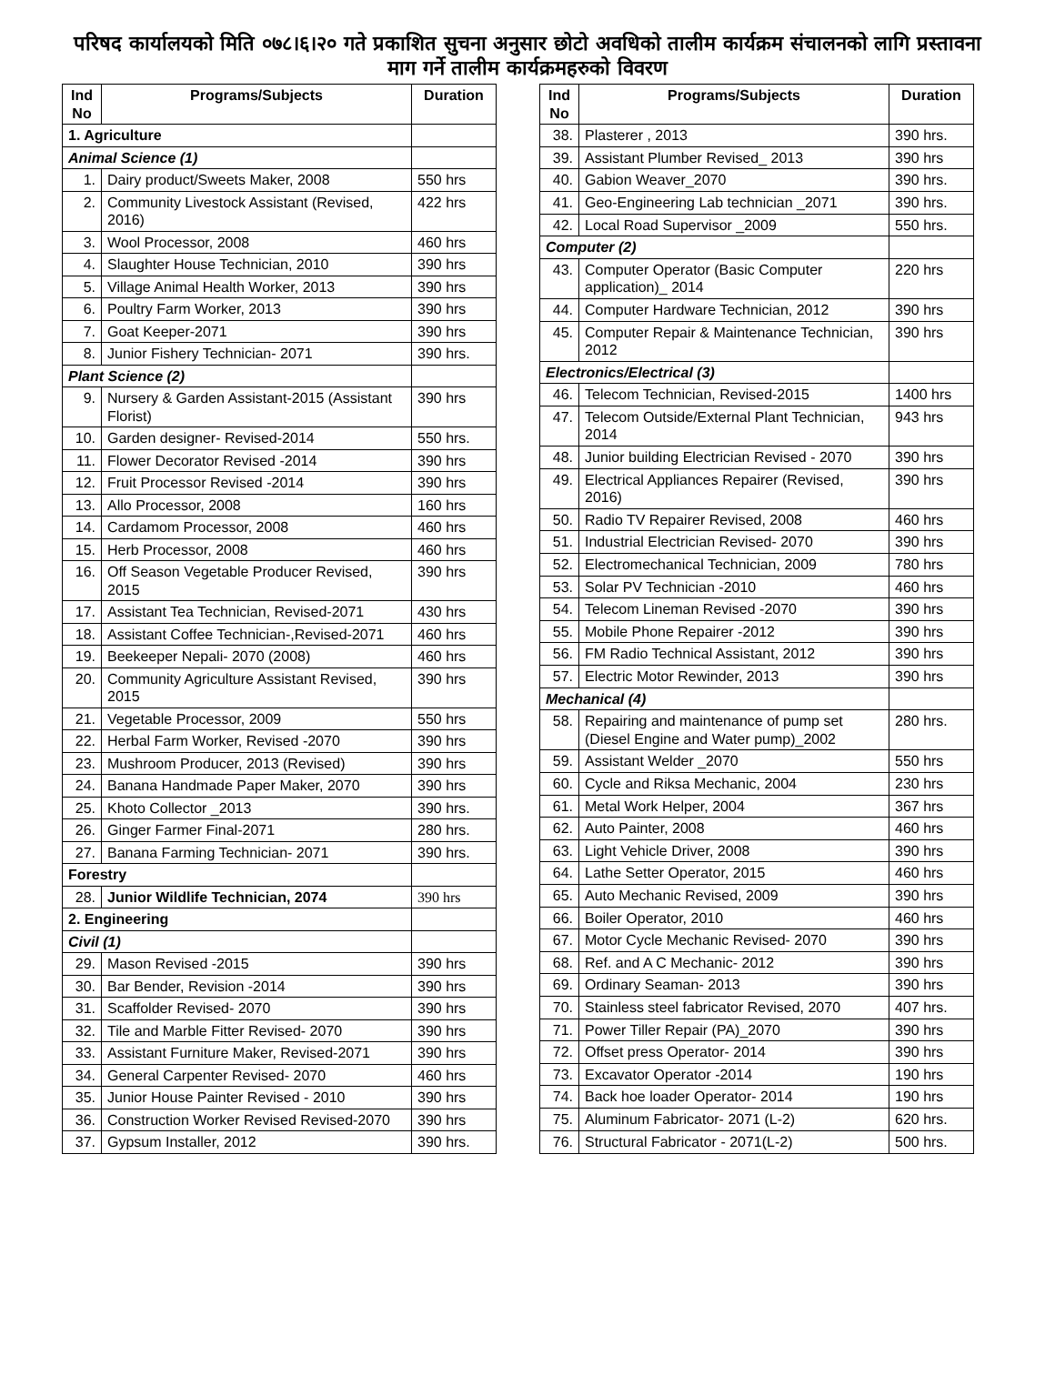परिषद कार्यालयको मिति ०७८।६।२० गते प्रकाशित सुचना अनुसार छोटो अवधिको तालीम कार्यक्रम संचालनको लागि प्रस्तावना माग गर्ने तालीम कार्यक्रमहरुको विवरण
| Ind No | Programs/Subjects | Duration |
| --- | --- | --- |
| 1. Agriculture | | |
| Animal Science (1) | | |
| 1. | Dairy product/Sweets Maker, 2008 | 550 hrs |
| 2. | Community Livestock Assistant (Revised, 2016) | 422 hrs |
| 3. | Wool Processor, 2008 | 460 hrs |
| 4. | Slaughter House Technician, 2010 | 390 hrs |
| 5. | Village Animal Health Worker, 2013 | 390 hrs |
| 6. | Poultry Farm Worker, 2013 | 390 hrs |
| 7. | Goat Keeper-2071 | 390 hrs |
| 8. | Junior Fishery Technician- 2071 | 390 hrs. |
| Plant Science (2) | | |
| 9. | Nursery & Garden Assistant-2015 (Assistant Florist) | 390 hrs |
| 10. | Garden designer- Revised-2014 | 550 hrs. |
| 11. | Flower Decorator Revised -2014 | 390 hrs |
| 12. | Fruit Processor Revised -2014 | 390 hrs |
| 13. | Allo Processor, 2008 | 160 hrs |
| 14. | Cardamom Processor, 2008 | 460 hrs |
| 15. | Herb Processor, 2008 | 460 hrs |
| 16. | Off Season Vegetable Producer Revised, 2015 | 390 hrs |
| 17. | Assistant Tea Technician, Revised-2071 | 430 hrs |
| 18. | Assistant Coffee Technician-,Revised-2071 | 460 hrs |
| 19. | Beekeeper Nepali- 2070 (2008) | 460 hrs |
| 20. | Community Agriculture Assistant Revised, 2015 | 390 hrs |
| 21. | Vegetable Processor, 2009 | 550 hrs |
| 22. | Herbal Farm Worker, Revised -2070 | 390 hrs |
| 23. | Mushroom Producer, 2013 (Revised) | 390 hrs |
| 24. | Banana Handmade Paper Maker, 2070 | 390 hrs |
| 25. | Khoto Collector _2013 | 390 hrs. |
| 26. | Ginger Farmer Final-2071 | 280 hrs. |
| 27. | Banana Farming Technician- 2071 | 390 hrs. |
| Forestry | | |
| 28. | Junior Wildlife Technician, 2074 | 390 hrs |
| 2. Engineering | | |
| Civil (1) | | |
| 29. | Mason Revised -2015 | 390 hrs |
| 30. | Bar Bender, Revision -2014 | 390 hrs |
| 31. | Scaffolder Revised- 2070 | 390 hrs |
| 32. | Tile and Marble Fitter Revised- 2070 | 390 hrs |
| 33. | Assistant Furniture Maker, Revised-2071 | 390 hrs |
| 34. | General Carpenter Revised- 2070 | 460 hrs |
| 35. | Junior House Painter Revised - 2010 | 390 hrs |
| 36. | Construction Worker Revised Revised-2070 | 390 hrs |
| 37. | Gypsum Installer, 2012 | 390 hrs. |
| Ind No | Programs/Subjects | Duration |
| --- | --- | --- |
| 38. | Plasterer , 2013 | 390 hrs. |
| 39. | Assistant Plumber Revised_ 2013 | 390 hrs |
| 40. | Gabion Weaver_2070 | 390 hrs. |
| 41. | Geo-Engineering Lab technician _2071 | 390 hrs. |
| 42. | Local Road Supervisor _2009 | 550 hrs. |
| Computer (2) | | |
| 43. | Computer Operator (Basic Computer application)_ 2014 | 220 hrs |
| 44. | Computer Hardware Technician, 2012 | 390 hrs |
| 45. | Computer Repair & Maintenance Technician, 2012 | 390 hrs |
| Electronics/Electrical (3) | | |
| 46. | Telecom Technician, Revised-2015 | 1400 hrs |
| 47. | Telecom Outside/External Plant Technician, 2014 | 943 hrs |
| 48. | Junior building Electrician Revised - 2070 | 390 hrs |
| 49. | Electrical Appliances Repairer (Revised, 2016) | 390 hrs |
| 50. | Radio TV Repairer Revised, 2008 | 460 hrs |
| 51. | Industrial Electrician Revised- 2070 | 390 hrs |
| 52. | Electromechanical Technician, 2009 | 780 hrs |
| 53. | Solar PV Technician -2010 | 460 hrs |
| 54. | Telecom Lineman Revised -2070 | 390 hrs |
| 55. | Mobile Phone Repairer -2012 | 390 hrs |
| 56. | FM Radio Technical Assistant, 2012 | 390 hrs |
| 57. | Electric Motor Rewinder, 2013 | 390 hrs |
| Mechanical (4) | | |
| 58. | Repairing and maintenance of pump set (Diesel Engine and Water pump)_2002 | 280 hrs. |
| 59. | Assistant Welder _2070 | 550 hrs |
| 60. | Cycle and Riksa Mechanic, 2004 | 230 hrs |
| 61. | Metal Work Helper, 2004 | 367 hrs |
| 62. | Auto Painter, 2008 | 460 hrs |
| 63. | Light Vehicle Driver, 2008 | 390 hrs |
| 64. | Lathe Setter Operator, 2015 | 460 hrs |
| 65. | Auto Mechanic Revised, 2009 | 390 hrs |
| 66. | Boiler Operator, 2010 | 460 hrs |
| 67. | Motor Cycle Mechanic Revised- 2070 | 390 hrs |
| 68. | Ref. and A C Mechanic- 2012 | 390 hrs |
| 69. | Ordinary Seaman- 2013 | 390 hrs |
| 70. | Stainless steel fabricator Revised, 2070 | 407 hrs. |
| 71. | Power Tiller Repair (PA)_2070 | 390 hrs |
| 72. | Offset press Operator- 2014 | 390 hrs |
| 73. | Excavator Operator -2014 | 190 hrs |
| 74. | Back hoe loader Operator- 2014 | 190 hrs |
| 75. | Aluminum Fabricator- 2071 (L-2) | 620 hrs. |
| 76. | Structural Fabricator - 2071(L-2) | 500 hrs. |